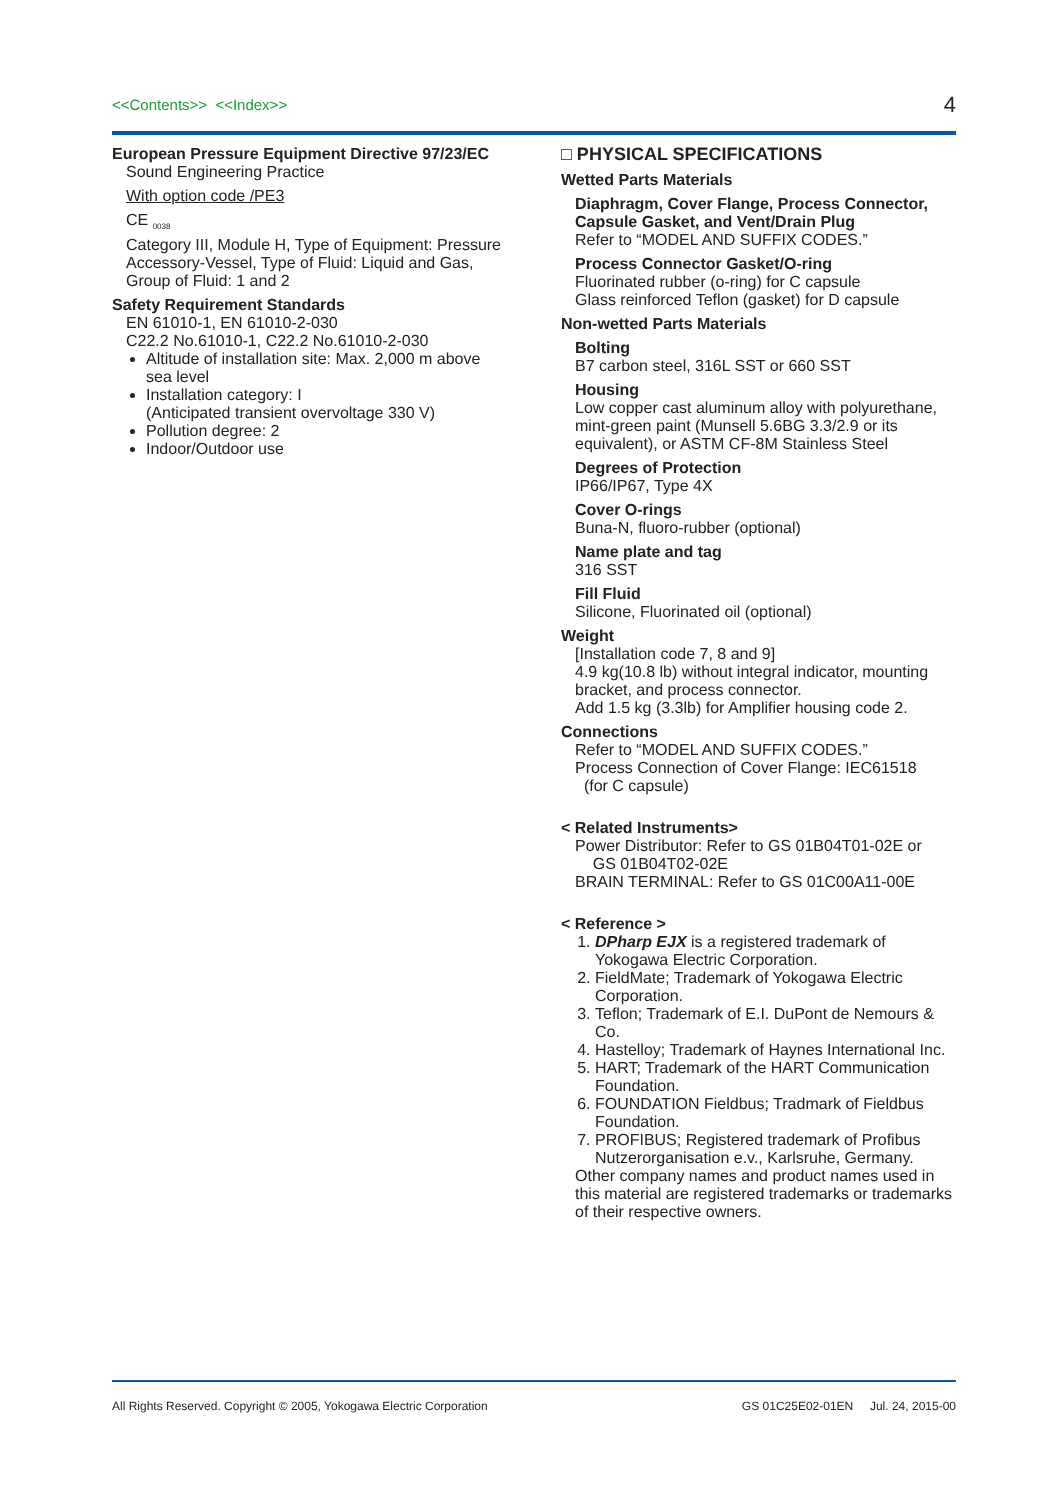<<Contents>> <<Index>> 4
European Pressure Equipment Directive 97/23/EC
Sound Engineering Practice
With option code /PE3
CE <sub>0038</sub>
Category III, Module H, Type of Equipment: Pressure Accessory-Vessel, Type of Fluid: Liquid and Gas, Group of Fluid: 1 and 2
Safety Requirement Standards
EN 61010-1, EN 61010-2-030
C22.2 No.61010-1, C22.2 No.61010-2-030
Altitude of installation site: Max. 2,000 m above sea level
Installation category: I
(Anticipated transient overvoltage 330 V)
Pollution degree: 2
Indoor/Outdoor use
□ PHYSICAL SPECIFICATIONS
Wetted Parts Materials
Diaphragm, Cover Flange, Process Connector, Capsule Gasket, and Vent/Drain Plug
Refer to “MODEL AND SUFFIX CODES.”
Process Connector Gasket/O-ring
Fluorinated rubber (o-ring) for C capsule
Glass reinforced Teflon (gasket) for D capsule
Non-wetted Parts Materials
Bolting
B7 carbon steel, 316L SST or 660 SST
Housing
Low copper cast aluminum alloy with polyurethane, mint-green paint (Munsell 5.6BG 3.3/2.9 or its equivalent), or ASTM CF-8M Stainless Steel
Degrees of Protection
IP66/IP67, Type 4X
Cover O-rings
Buna-N, fluoro-rubber (optional)
Name plate and tag
316 SST
Fill Fluid
Silicone, Fluorinated oil (optional)
Weight
[Installation code 7, 8 and 9]
4.9 kg(10.8 lb) without integral indicator, mounting bracket, and process connector.
Add 1.5 kg (3.3lb) for Amplifier housing code 2.
Connections
Refer to “MODEL AND SUFFIX CODES.”
Process Connection of Cover Flange: IEC61518
(for C capsule)
< Related Instruments>
Power Distributor: Refer to GS 01B04T01-02E or
GS 01B04T02-02E
BRAIN TERMINAL: Refer to GS 01C00A11-00E
< Reference >
1. DPharp EJX is a registered trademark of Yokogawa Electric Corporation.
2. FieldMate; Trademark of Yokogawa Electric Corporation.
3. Teflon; Trademark of E.I. DuPont de Nemours & Co.
4. Hastelloy; Trademark of Haynes International Inc.
5. HART; Trademark of the HART Communication Foundation.
6. FOUNDATION Fieldbus; Tradmark of Fieldbus Foundation.
7. PROFIBUS; Registered trademark of Profibus Nutzerorganisation e.v., Karlsruhe, Germany.
Other company names and product names used in this material are registered trademarks or trademarks of their respective owners.
All Rights Reserved. Copyright © 2005, Yokogawa Electric Corporation GS 01C25E02-01EN Jul. 24, 2015-00